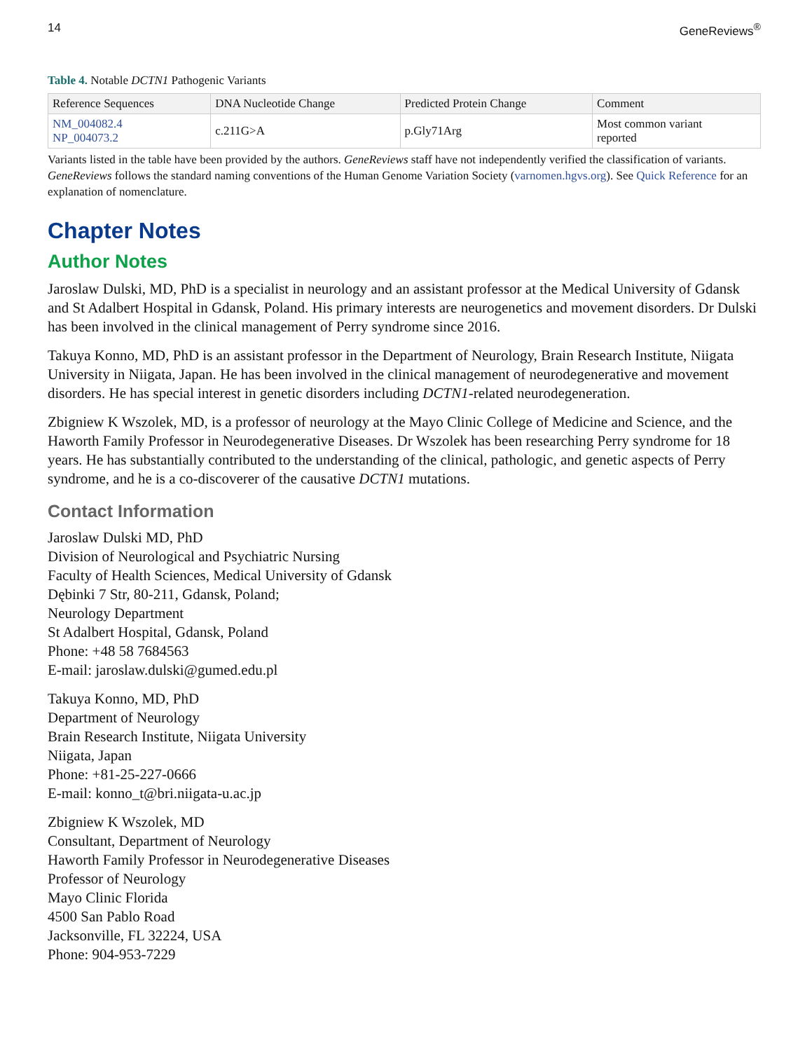14 GeneReviews<sup>®</sup>
Table 4. Notable DCTN1 Pathogenic Variants
| Reference Sequences | DNA Nucleotide Change | Predicted Protein Change | Comment |
| --- | --- | --- | --- |
| NM_004082.4 NP_004073.2 | c.211G>A | p.Gly71Arg | Most common variant reported |
Variants listed in the table have been provided by the authors. GeneReviews staff have not independently verified the classification of variants.
GeneReviews follows the standard naming conventions of the Human Genome Variation Society (varnomen.hgvs.org). See Quick Reference for an explanation of nomenclature.
Chapter Notes
Author Notes
Jaroslaw Dulski, MD, PhD is a specialist in neurology and an assistant professor at the Medical University of Gdansk and St Adalbert Hospital in Gdansk, Poland. His primary interests are neurogenetics and movement disorders. Dr Dulski has been involved in the clinical management of Perry syndrome since 2016.
Takuya Konno, MD, PhD is an assistant professor in the Department of Neurology, Brain Research Institute, Niigata University in Niigata, Japan. He has been involved in the clinical management of neurodegenerative and movement disorders. He has special interest in genetic disorders including DCTN1-related neurodegeneration.
Zbigniew K Wszolek, MD, is a professor of neurology at the Mayo Clinic College of Medicine and Science, and the Haworth Family Professor in Neurodegenerative Diseases. Dr Wszolek has been researching Perry syndrome for 18 years. He has substantially contributed to the understanding of the clinical, pathologic, and genetic aspects of Perry syndrome, and he is a co-discoverer of the causative DCTN1 mutations.
Contact Information
Jaroslaw Dulski MD, PhD
Division of Neurological and Psychiatric Nursing
Faculty of Health Sciences, Medical University of Gdansk
Dębinki 7 Str, 80-211, Gdansk, Poland;
Neurology Department
St Adalbert Hospital, Gdansk, Poland
Phone: +48 58 7684563
E-mail: jaroslaw.dulski@gumed.edu.pl
Takuya Konno, MD, PhD
Department of Neurology
Brain Research Institute, Niigata University
Niigata, Japan
Phone: +81-25-227-0666
E-mail: konno_t@bri.niigata-u.ac.jp
Zbigniew K Wszolek, MD
Consultant, Department of Neurology
Haworth Family Professor in Neurodegenerative Diseases
Professor of Neurology
Mayo Clinic Florida
4500 San Pablo Road
Jacksonville, FL 32224, USA
Phone: 904-953-7229